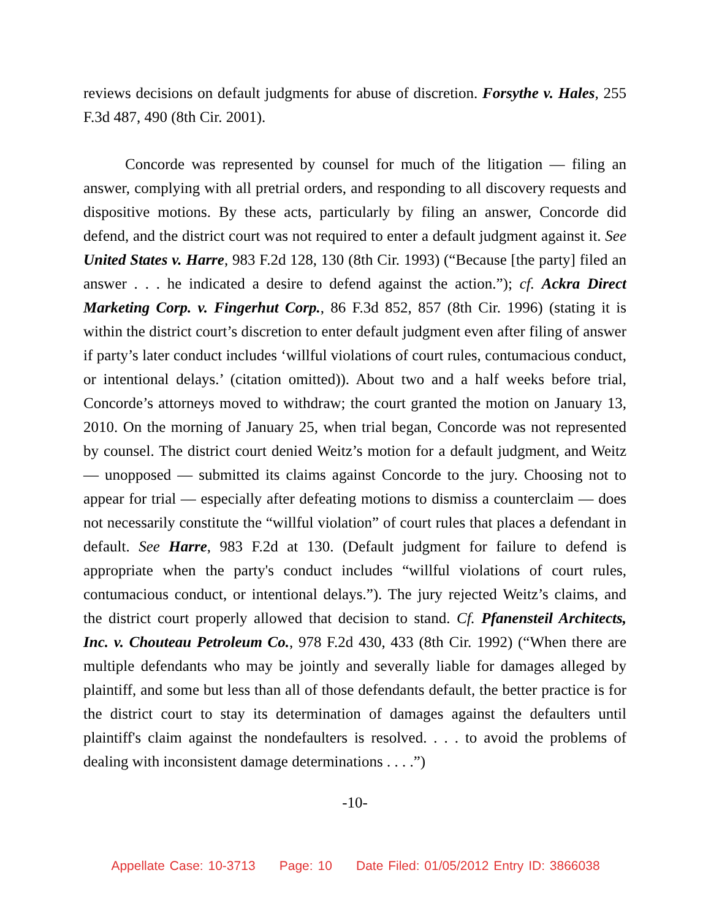reviews decisions on default judgments for abuse of discretion. Forsythe v. Hales, 255 F.3d 487, 490 (8th Cir. 2001).
Concorde was represented by counsel for much of the litigation — filing an answer, complying with all pretrial orders, and responding to all discovery requests and dispositive motions. By these acts, particularly by filing an answer, Concorde did defend, and the district court was not required to enter a default judgment against it. See United States v. Harre, 983 F.2d 128, 130 (8th Cir. 1993) (“Because [the party] filed an answer . . . he indicated a desire to defend against the action.”); cf. Ackra Direct Marketing Corp. v. Fingerhut Corp., 86 F.3d 852, 857 (8th Cir. 1996) (stating it is within the district court’s discretion to enter default judgment even after filing of answer if party’s later conduct includes ‘willful violations of court rules, contumacious conduct, or intentional delays.’ (citation omitted)). About two and a half weeks before trial, Concorde’s attorneys moved to withdraw; the court granted the motion on January 13, 2010. On the morning of January 25, when trial began, Concorde was not represented by counsel. The district court denied Weitz’s motion for a default judgment, and Weitz — unopposed — submitted its claims against Concorde to the jury. Choosing not to appear for trial — especially after defeating motions to dismiss a counterclaim — does not necessarily constitute the “willful violation” of court rules that places a defendant in default. See Harre, 983 F.2d at 130. (Default judgment for failure to defend is appropriate when the party's conduct includes “willful violations of court rules, contumacious conduct, or intentional delays.”). The jury rejected Weitz’s claims, and the district court properly allowed that decision to stand. Cf. Pfanensteil Architects, Inc. v. Chouteau Petroleum Co., 978 F.2d 430, 433 (8th Cir. 1992) (“When there are multiple defendants who may be jointly and severally liable for damages alleged by plaintiff, and some but less than all of those defendants default, the better practice is for the district court to stay its determination of damages against the defaulters until plaintiff's claim against the nondefaulters is resolved. . . . to avoid the problems of dealing with inconsistent damage determinations . . . .”)
-10-
Appellate Case: 10-3713 Page: 10 Date Filed: 01/05/2012 Entry ID: 3866038